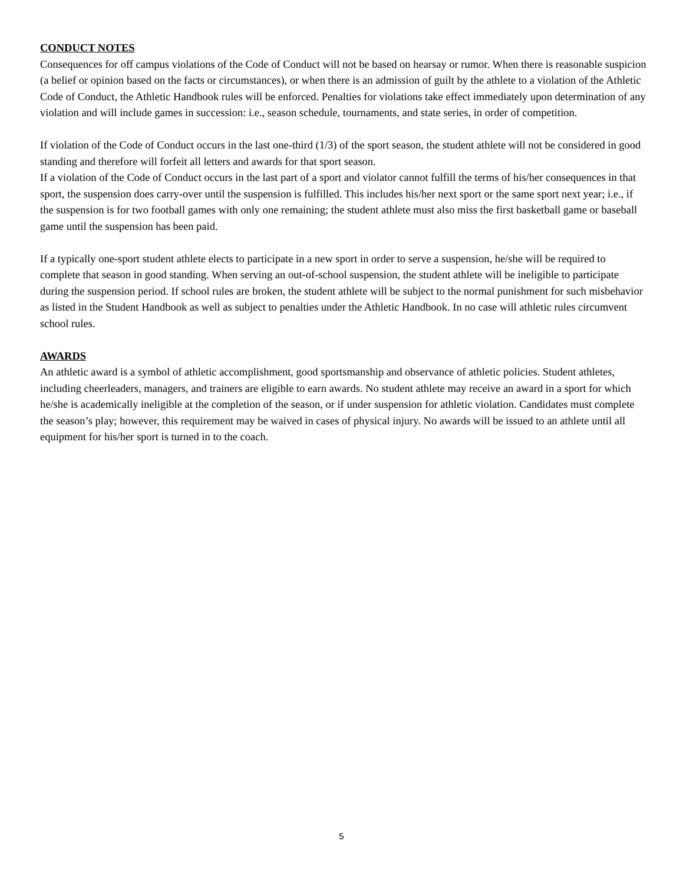CONDUCT NOTES
Consequences for off campus violations of the Code of Conduct will not be based on hearsay or rumor. When there is reasonable suspicion (a belief or opinion based on the facts or circumstances), or when there is an admission of guilt by the athlete to a violation of the Athletic Code of Conduct, the Athletic Handbook rules will be enforced. Penalties for violations take effect immediately upon determination of any violation and will include games in succession: i.e., season schedule, tournaments, and state series, in order of competition.
If violation of the Code of Conduct occurs in the last one-third (1/3) of the sport season, the student athlete will not be considered in good standing and therefore will forfeit all letters and awards for that sport season.
If a violation of the Code of Conduct occurs in the last part of a sport and violator cannot fulfill the terms of his/her consequences in that sport, the suspension does carry-over until the suspension is fulfilled. This includes his/her next sport or the same sport next year; i.e., if the suspension is for two football games with only one remaining; the student athlete must also miss the first basketball game or baseball game until the suspension has been paid.
If a typically one-sport student athlete elects to participate in a new sport in order to serve a suspension, he/she will be required to complete that season in good standing. When serving an out-of-school suspension, the student athlete will be ineligible to participate during the suspension period. If school rules are broken, the student athlete will be subject to the normal punishment for such misbehavior as listed in the Student Handbook as well as subject to penalties under the Athletic Handbook. In no case will athletic rules circumvent school rules.
AWARDS
An athletic award is a symbol of athletic accomplishment, good sportsmanship and observance of athletic policies. Student athletes, including cheerleaders, managers, and trainers are eligible to earn awards. No student athlete may receive an award in a sport for which he/she is academically ineligible at the completion of the season, or if under suspension for athletic violation. Candidates must complete the season’s play; however, this requirement may be waived in cases of physical injury. No awards will be issued to an athlete until all equipment for his/her sport is turned in to the coach.
5